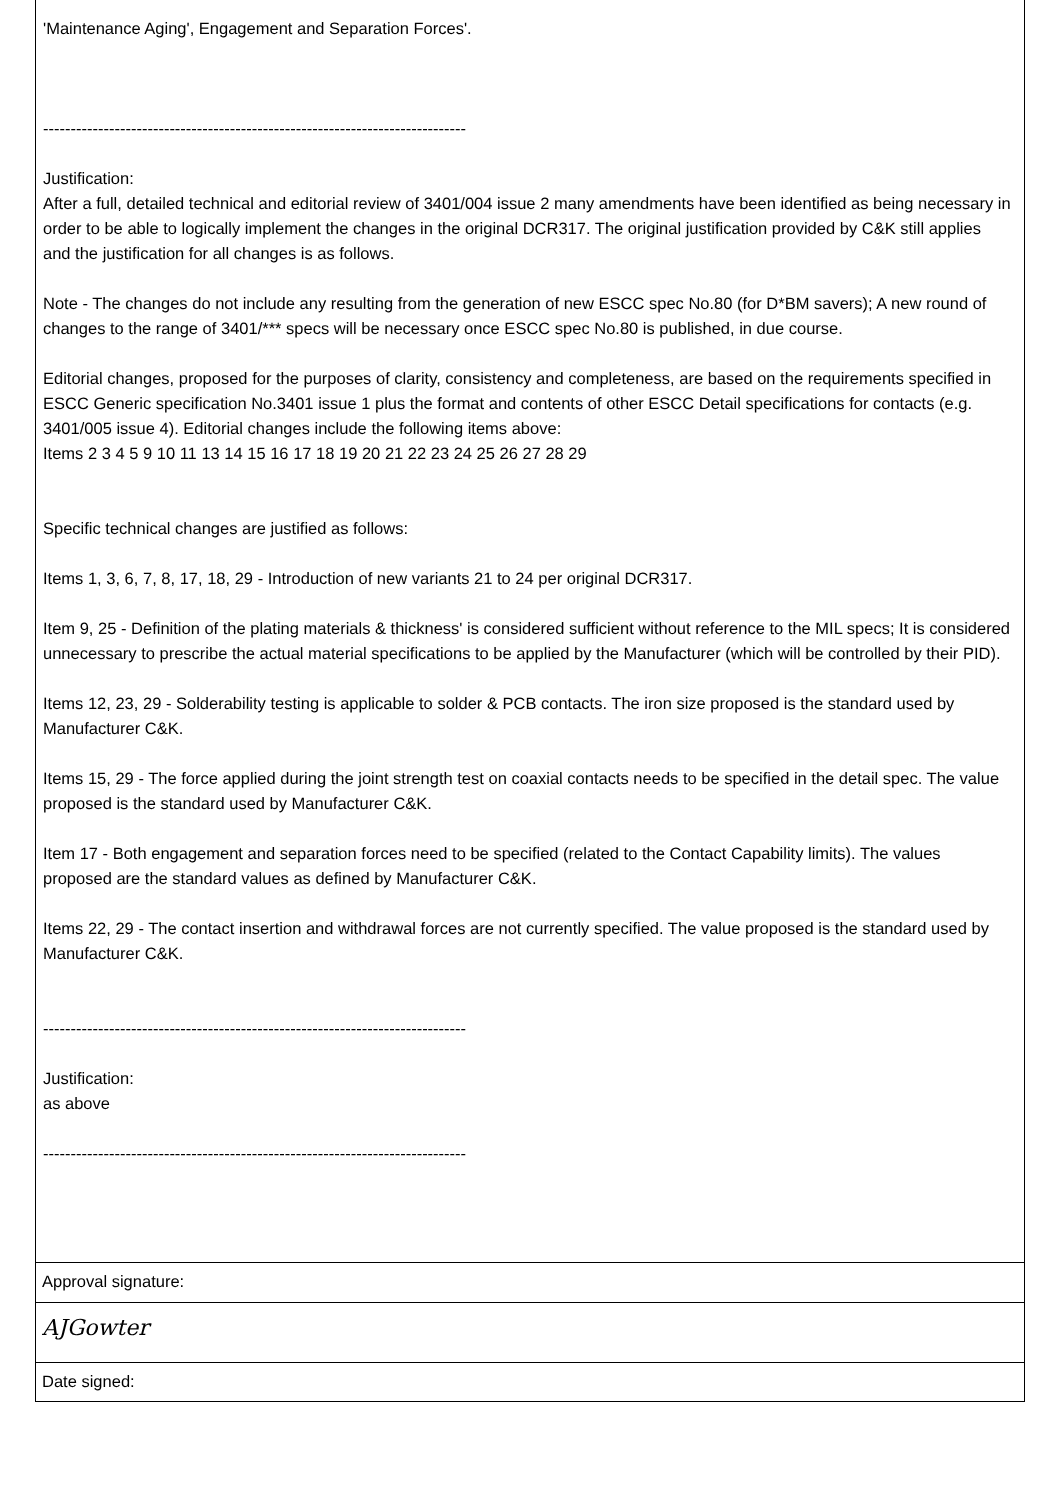'Maintenance Aging', Engagement and Separation Forces'.
-----------------------------------------------------------------------------
Justification:
After a full, detailed technical and editorial review of 3401/004 issue 2 many amendments have been identified as being necessary in order to be able to logically implement the changes in the original DCR317. The original justification provided by C&K still applies and the justification for all changes is as follows.
Note - The changes do not include any resulting from the generation of new ESCC spec No.80 (for D*BM savers); A new round of changes to the range of 3401/*** specs will be necessary once ESCC spec No.80 is published, in due course.
Editorial changes, proposed for the purposes of clarity, consistency and completeness, are based on the requirements specified in ESCC Generic specification No.3401 issue 1 plus the format and contents of other ESCC Detail specifications for contacts (e.g. 3401/005 issue 4). Editorial changes include the following items above:
Items 2 3 4 5 9 10 11 13 14 15 16 17 18 19 20 21 22 23 24 25 26 27 28 29
Specific technical changes are justified as follows:
Items 1, 3, 6, 7, 8, 17, 18, 29 - Introduction of new variants 21 to 24 per original DCR317.
Item 9, 25 - Definition of the plating materials & thickness' is considered sufficient without reference to the MIL specs; It is considered unnecessary to prescribe the actual material specifications to be applied by the Manufacturer (which will be controlled by their PID).
Items 12, 23, 29 - Solderability testing is applicable to solder & PCB contacts. The iron size proposed is the standard used by Manufacturer C&K.
Items 15, 29 - The force applied during the joint strength test on coaxial contacts needs to be specified in the detail spec. The value proposed is the standard used by Manufacturer C&K.
Item 17 - Both engagement and separation forces need to be specified (related to the Contact Capability limits). The values proposed are the standard values as defined by Manufacturer C&K.
Items 22, 29 - The contact insertion and withdrawal forces are not currently specified. The value proposed is the standard used by Manufacturer C&K.
-----------------------------------------------------------------------------
Justification:
as above
-----------------------------------------------------------------------------
Approval signature:
AJGowter
Date signed: